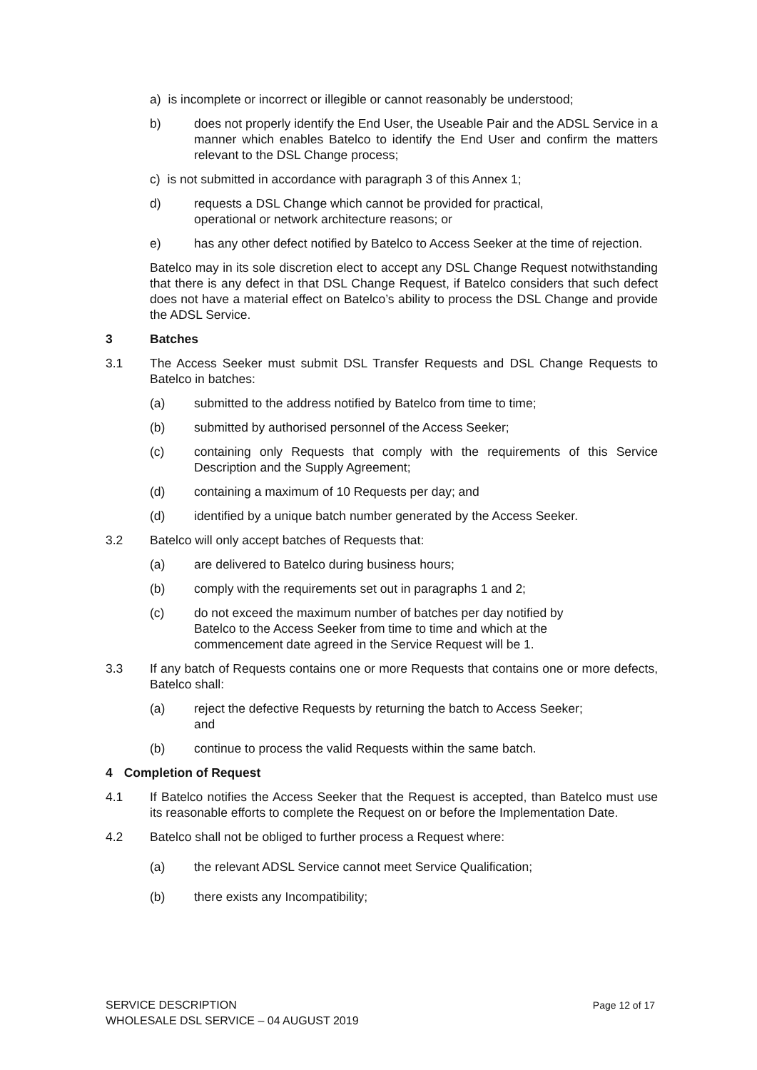a) is incomplete or incorrect or illegible or cannot reasonably be understood;
b) does not properly identify the End User, the Useable Pair and the ADSL Service in a manner which enables Batelco to identify the End User and confirm the matters relevant to the DSL Change process;
c) is not submitted in accordance with paragraph 3 of this Annex 1;
d) requests a DSL Change which cannot be provided for practical,
operational or network architecture reasons; or
e) has any other defect notified by Batelco to Access Seeker at the time of rejection.
Batelco may in its sole discretion elect to accept any DSL Change Request notwithstanding that there is any defect in that DSL Change Request, if Batelco considers that such defect does not have a material effect on Batelco’s ability to process the DSL Change and provide the ADSL Service.
3 Batches
3.1 The Access Seeker must submit DSL Transfer Requests and DSL Change Requests to Batelco in batches:
(a) submitted to the address notified by Batelco from time to time;
(b) submitted by authorised personnel of the Access Seeker;
(c) containing only Requests that comply with the requirements of this Service Description and the Supply Agreement;
(d) containing a maximum of 10 Requests per day; and
(d) identified by a unique batch number generated by the Access Seeker.
3.2 Batelco will only accept batches of Requests that:
(a) are delivered to Batelco during business hours;
(b) comply with the requirements set out in paragraphs 1 and 2;
(c) do not exceed the maximum number of batches per day notified by
Batelco to the Access Seeker from time to time and which at the
commencement date agreed in the Service Request will be 1.
3.3 If any batch of Requests contains one or more Requests that contains one or more defects, Batelco shall:
(a) reject the defective Requests by returning the batch to Access Seeker;
and
(b) continue to process the valid Requests within the same batch.
4 Completion of Request
4.1 If Batelco notifies the Access Seeker that the Request is accepted, than Batelco must use its reasonable efforts to complete the Request on or before the Implementation Date.
4.2 Batelco shall not be obliged to further process a Request where:
(a) the relevant ADSL Service cannot meet Service Qualification;
(b) there exists any Incompatibility;
Page 12 of 17 SERVICE DESCRIPTION
WHOLESALE DSL SERVICE – 04 AUGUST 2019